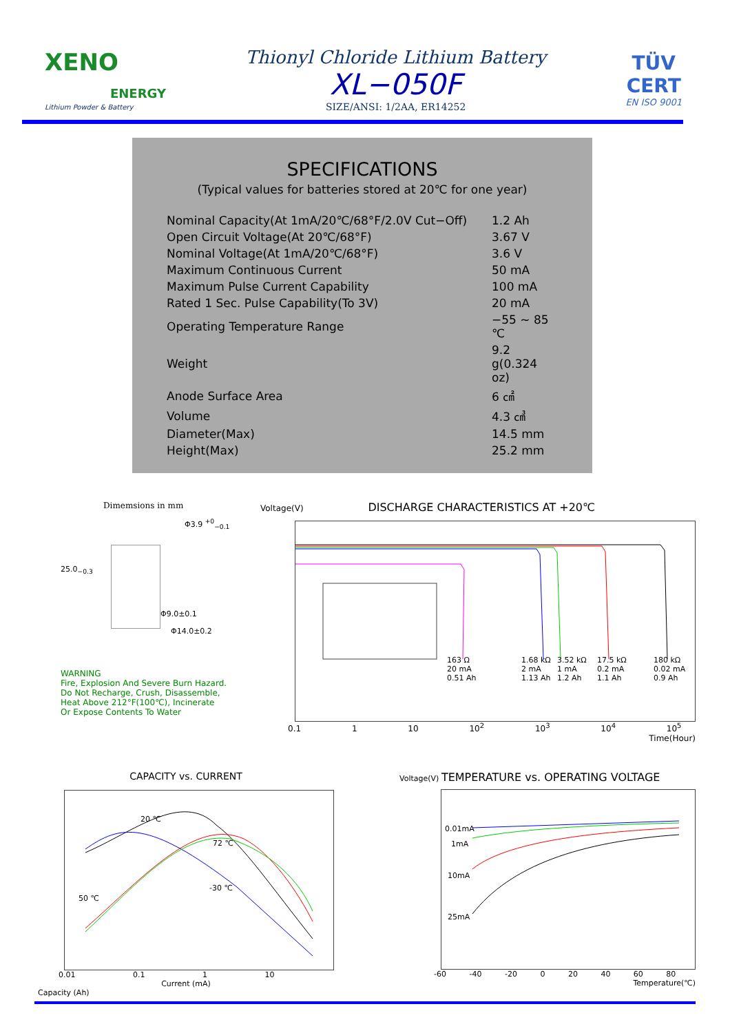XENO
ENERGY
Lithium Powder & Battery
Thionyl Chloride Lithium Battery
XL−050F
SIZE/ANSI: 1/2AA, ER14252
TÜV
CERT
EN ISO 9001
SPECIFICATIONS
(Typical values for batteries stored at 20℃ for one year)
| Nominal Capacity(At 1mA/20℃/68°F/2.0V Cut−Off) | 1.2 Ah |
| Open Circuit Voltage(At 20℃/68°F) | 3.67 V |
| Nominal Voltage(At 1mA/20℃/68°F) | 3.6 V |
| Maximum Continuous Current | 50 mA |
| Maximum Pulse Current Capability | 100 mA |
| Rated 1 Sec. Pulse Capability(To 3V) | 20 mA |
| Operating Temperature Range | −55 ~ 85 ℃ |
| Weight | 9.2 g(0.324 oz) |
| Anode Surface Area | 6 ㎠ |
| Volume | 4.3 ㎤ |
| Diameter(Max) | 14.5 mm |
| Height(Max) | 25.2 mm |
Dimemsions in mm
Φ3.9 <sup>+0</sup><sub>−0.1</sub>
25.0<sub>−0.3</sub>
Φ9.0±0.1
Φ14.0±0.2
WARNING
Fire, Explosion And Severe Burn Hazard.
Do Not Recharge, Crush, Disassemble,
Heat Above 212°F(100℃), Incinerate
Or Expose Contents To Water
Voltage(V) DISCHARGE CHARACTERISTICS AT +20℃
163 Ω
20 mA
0.51 Ah
1.68 kΩ
2 mA
1.13 Ah
3.52 kΩ
1 mA
1.2 Ah
17.5 kΩ
0.2 mA
1.1 Ah
180 kΩ
0.02 mA
0.9 Ah
0.1 1 10 10<sup>2</sup> 10<sup>3</sup> 10<sup>4</sup> 10<sup>5</sup>
Time(Hour)
CAPACITY vs. CURRENT
20 ℃
72 ℃
-30 ℃
50 ℃
0.01 0.1 1 10
Current (mA)
Capacity (Ah)
Voltage(V) TEMPERATURE vs. OPERATING VOLTAGE
0.01mA
1mA
10mA
25mA
-60 -40 -20 0 20 40 60 80
Temperature(℃)